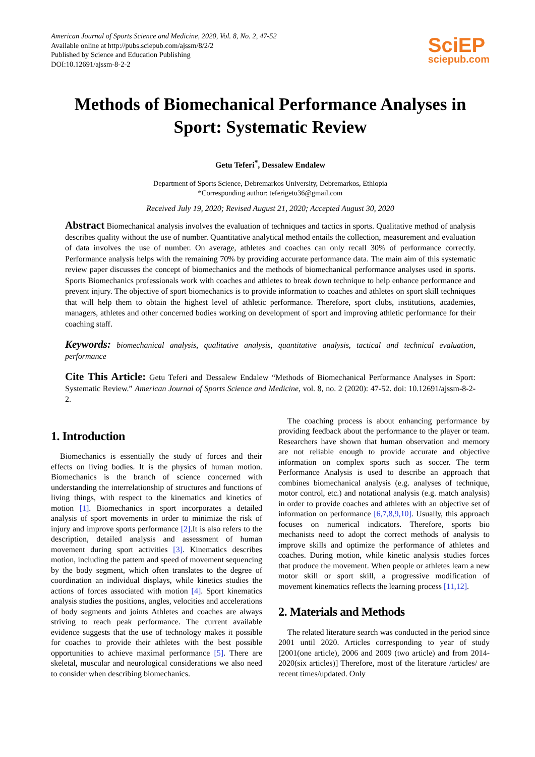American Journal of Sports Science and Medicine, 2020, Vol. 8, No. 2, 47-52
Available online at http://pubs.sciepub.com/ajssm/8/2/2
Published by Science and Education Publishing
DOI:10.12691/ajssm-8-2-2
SciEP
sciepub.com
Methods of Biomechanical Performance Analyses in Sport: Systematic Review
Getu Teferi<sup>*</sup>, Dessalew Endalew
Department of Sports Science, Debremarkos University, Debremarkos, Ethiopia
*Corresponding author: teferigetu36@gmail.com
Received July 19, 2020; Revised August 21, 2020; Accepted August 30, 2020
Abstract Biomechanical analysis involves the evaluation of techniques and tactics in sports. Qualitative method of analysis describes quality without the use of number. Quantitative analytical method entails the collection, measurement and evaluation of data involves the use of number. On average, athletes and coaches can only recall 30% of performance correctly. Performance analysis helps with the remaining 70% by providing accurate performance data. The main aim of this systematic review paper discusses the concept of biomechanics and the methods of biomechanical performance analyses used in sports. Sports Biomechanics professionals work with coaches and athletes to break down technique to help enhance performance and prevent injury. The objective of sport biomechanics is to provide information to coaches and athletes on sport skill techniques that will help them to obtain the highest level of athletic performance. Therefore, sport clubs, institutions, academies, managers, athletes and other concerned bodies working on development of sport and improving athletic performance for their coaching staff.
Keywords: biomechanical analysis, qualitative analysis, quantitative analysis, tactical and technical evaluation, performance
Cite This Article: Getu Teferi and Dessalew Endalew “Methods of Biomechanical Performance Analyses in Sport: Systematic Review.” American Journal of Sports Science and Medicine, vol. 8, no. 2 (2020): 47-52. doi: 10.12691/ajssm-8-2-2.
1. Introduction
Biomechanics is essentially the study of forces and their effects on living bodies. It is the physics of human motion. Biomechanics is the branch of science concerned with understanding the interrelationship of structures and functions of living things, with respect to the kinematics and kinetics of motion [1]. Biomechanics in sport incorporates a detailed analysis of sport movements in order to minimize the risk of injury and improve sports performance [2].It is also refers to the description, detailed analysis and assessment of human movement during sport activities [3]. Kinematics describes motion, including the pattern and speed of movement sequencing by the body segment, which often translates to the degree of coordination an individual displays, while kinetics studies the actions of forces associated with motion [4]. Sport kinematics analysis studies the positions, angles, velocities and accelerations of body segments and joints Athletes and coaches are always striving to reach peak performance. The current available evidence suggests that the use of technology makes it possible for coaches to provide their athletes with the best possible opportunities to achieve maximal performance [5]. There are skeletal, muscular and neurological considerations we also need to consider when describing biomechanics.
The coaching process is about enhancing performance by providing feedback about the performance to the player or team. Researchers have shown that human observation and memory are not reliable enough to provide accurate and objective information on complex sports such as soccer. The term Performance Analysis is used to describe an approach that combines biomechanical analysis (e.g. analyses of technique, motor control, etc.) and notational analysis (e.g. match analysis) in order to provide coaches and athletes with an objective set of information on performance [6,7,8,9,10]. Usually, this approach focuses on numerical indicators. Therefore, sports bio mechanists need to adopt the correct methods of analysis to improve skills and optimize the performance of athletes and coaches. During motion, while kinetic analysis studies forces that produce the movement. When people or athletes learn a new motor skill or sport skill, a progressive modification of movement kinematics reflects the learning process [11,12].
2. Materials and Methods
The related literature search was conducted in the period since 2001 until 2020. Articles corresponding to year of study [2001(one article), 2006 and 2009 (two article) and from 2014-2020(six articles)] Therefore, most of the literature /articles/ are recent times/updated. Only